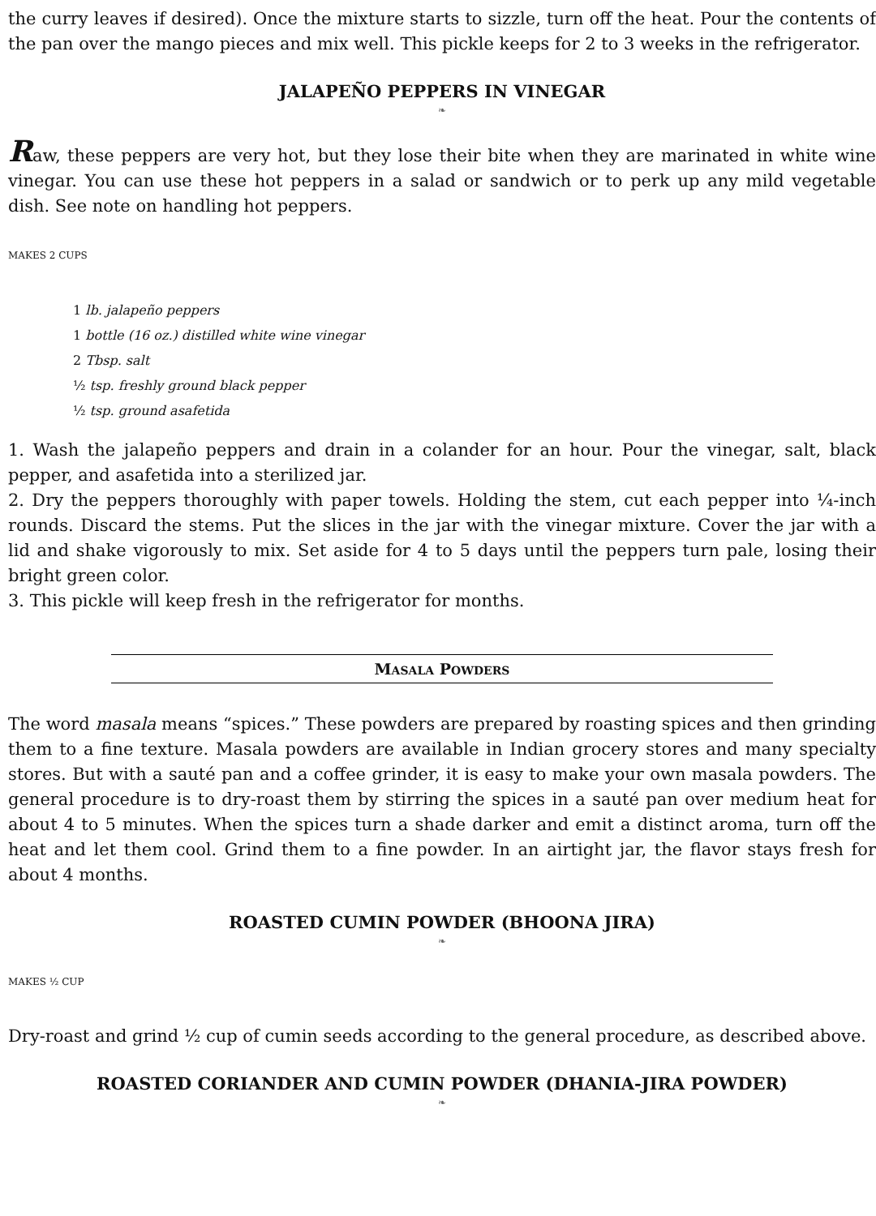the curry leaves if desired). Once the mixture starts to sizzle, turn off the heat. Pour the contents of the pan over the mango pieces and mix well. This pickle keeps for 2 to 3 weeks in the refrigerator.
JALAPEÑO PEPPERS IN VINEGAR
❧
Raw, these peppers are very hot, but they lose their bite when they are marinated in white wine vinegar. You can use these hot peppers in a salad or sandwich or to perk up any mild vegetable dish. See note on handling hot peppers.
MAKES 2 CUPS
1 lb. jalapeño peppers
1 bottle (16 oz.) distilled white wine vinegar
2 Tbsp. salt
½ tsp. freshly ground black pepper
½ tsp. ground asafetida
1. Wash the jalapeño peppers and drain in a colander for an hour. Pour the vinegar, salt, black pepper, and asafetida into a sterilized jar.
2. Dry the peppers thoroughly with paper towels. Holding the stem, cut each pepper into ¼-inch rounds. Discard the stems. Put the slices in the jar with the vinegar mixture. Cover the jar with a lid and shake vigorously to mix. Set aside for 4 to 5 days until the peppers turn pale, losing their bright green color.
3. This pickle will keep fresh in the refrigerator for months.
MASALA POWDERS
The word masala means “spices.” These powders are prepared by roasting spices and then grinding them to a fine texture. Masala powders are available in Indian grocery stores and many specialty stores. But with a sauté pan and a coffee grinder, it is easy to make your own masala powders. The general procedure is to dry-roast them by stirring the spices in a sauté pan over medium heat for about 4 to 5 minutes. When the spices turn a shade darker and emit a distinct aroma, turn off the heat and let them cool. Grind them to a fine powder. In an airtight jar, the flavor stays fresh for about 4 months.
ROASTED CUMIN POWDER (BHOONA JIRA)
❧
MAKES ½ CUP
Dry-roast and grind ½ cup of cumin seeds according to the general procedure, as described above.
ROASTED CORIANDER AND CUMIN POWDER (DHANIA-JIRA POWDER)
❧